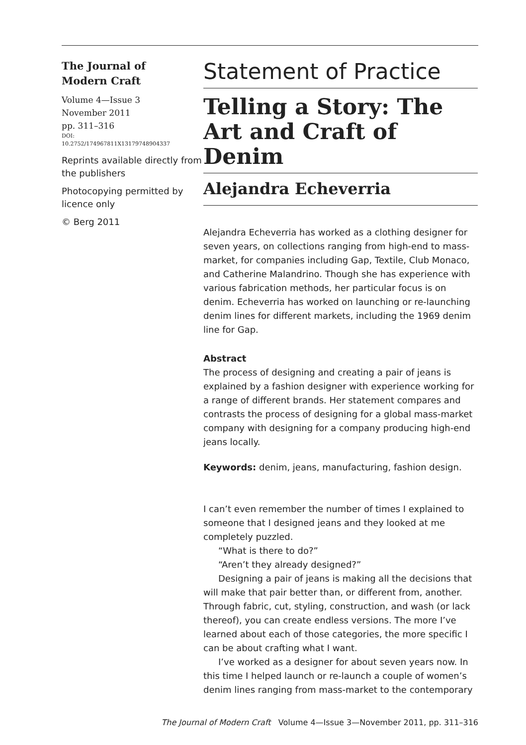The Journal of
Modern Craft
Volume 4—Issue 3
November 2011
pp. 311–316
DOI:
10.2752/174967811X13179748904337
Reprints available directly from the publishers
Photocopying permitted by licence only
© Berg 2011
Statement of Practice
Telling a Story: The Art and Craft of Denim
Alejandra Echeverria
Alejandra Echeverria has worked as a clothing designer for seven years, on collections ranging from high-end to mass-market, for companies including Gap, Textile, Club Monaco, and Catherine Malandrino. Though she has experience with various fabrication methods, her particular focus is on denim. Echeverria has worked on launching or re-launching denim lines for different markets, including the 1969 denim line for Gap.
Abstract
The process of designing and creating a pair of jeans is explained by a fashion designer with experience working for a range of different brands. Her statement compares and contrasts the process of designing for a global mass-market company with designing for a company producing high-end jeans locally.
Keywords: denim, jeans, manufacturing, fashion design.
I can’t even remember the number of times I explained to someone that I designed jeans and they looked at me completely puzzled.
“What is there to do?”
“Aren’t they already designed?”
Designing a pair of jeans is making all the decisions that will make that pair better than, or different from, another. Through fabric, cut, styling, construction, and wash (or lack thereof), you can create endless versions. The more I’ve learned about each of those categories, the more specific I can be about crafting what I want.
I’ve worked as a designer for about seven years now. In this time I helped launch or re-launch a couple of women’s denim lines ranging from mass-market to the contemporary
The Journal of Modern Craft Volume 4—Issue 3—November 2011, pp. 311–316